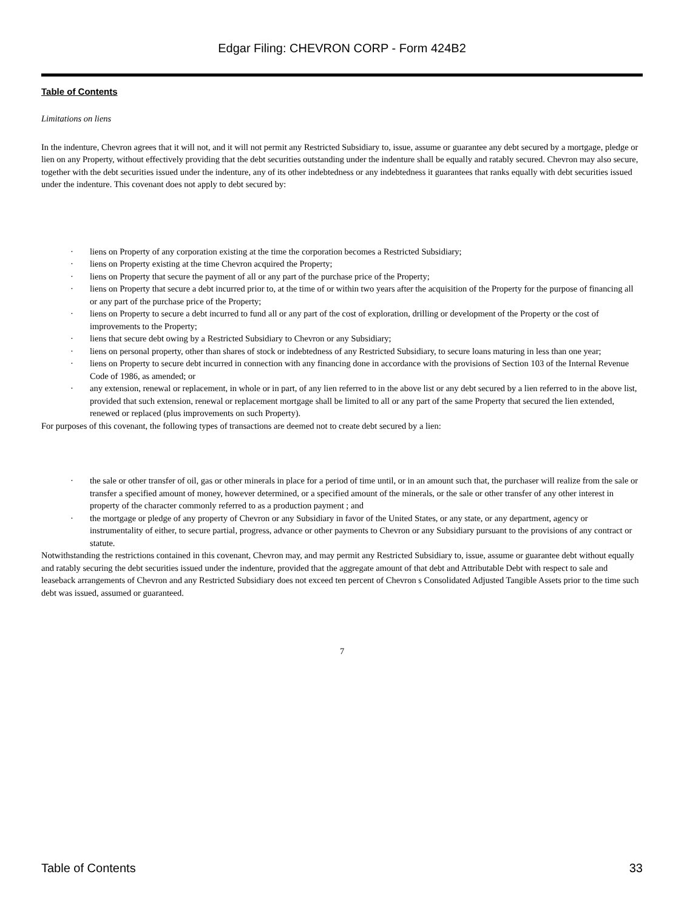Edgar Filing: CHEVRON CORP - Form 424B2
Table of Contents
Limitations on liens
In the indenture, Chevron agrees that it will not, and it will not permit any Restricted Subsidiary to, issue, assume or guarantee any debt secured by a mortgage, pledge or lien on any Property, without effectively providing that the debt securities outstanding under the indenture shall be equally and ratably secured. Chevron may also secure, together with the debt securities issued under the indenture, any of its other indebtedness or any indebtedness it guarantees that ranks equally with debt securities issued under the indenture. This covenant does not apply to debt secured by:
· liens on Property of any corporation existing at the time the corporation becomes a Restricted Subsidiary;
· liens on Property existing at the time Chevron acquired the Property;
· liens on Property that secure the payment of all or any part of the purchase price of the Property;
· liens on Property that secure a debt incurred prior to, at the time of or within two years after the acquisition of the Property for the purpose of financing all or any part of the purchase price of the Property;
· liens on Property to secure a debt incurred to fund all or any part of the cost of exploration, drilling or development of the Property or the cost of improvements to the Property;
· liens that secure debt owing by a Restricted Subsidiary to Chevron or any Subsidiary;
· liens on personal property, other than shares of stock or indebtedness of any Restricted Subsidiary, to secure loans maturing in less than one year;
· liens on Property to secure debt incurred in connection with any financing done in accordance with the provisions of Section 103 of the Internal Revenue Code of 1986, as amended; or
· any extension, renewal or replacement, in whole or in part, of any lien referred to in the above list or any debt secured by a lien referred to in the above list, provided that such extension, renewal or replacement mortgage shall be limited to all or any part of the same Property that secured the lien extended, renewed or replaced (plus improvements on such Property).
For purposes of this covenant, the following types of transactions are deemed not to create debt secured by a lien:
· the sale or other transfer of oil, gas or other minerals in place for a period of time until, or in an amount such that, the purchaser will realize from the sale or transfer a specified amount of money, however determined, or a specified amount of the minerals, or the sale or other transfer of any other interest in property of the character commonly referred to as a production payment ; and
· the mortgage or pledge of any property of Chevron or any Subsidiary in favor of the United States, or any state, or any department, agency or instrumentality of either, to secure partial, progress, advance or other payments to Chevron or any Subsidiary pursuant to the provisions of any contract or statute.
Notwithstanding the restrictions contained in this covenant, Chevron may, and may permit any Restricted Subsidiary to, issue, assume or guarantee debt without equally and ratably securing the debt securities issued under the indenture, provided that the aggregate amount of that debt and Attributable Debt with respect to sale and leaseback arrangements of Chevron and any Restricted Subsidiary does not exceed ten percent of Chevron s Consolidated Adjusted Tangible Assets prior to the time such debt was issued, assumed or guaranteed.
7
Table of Contents 33